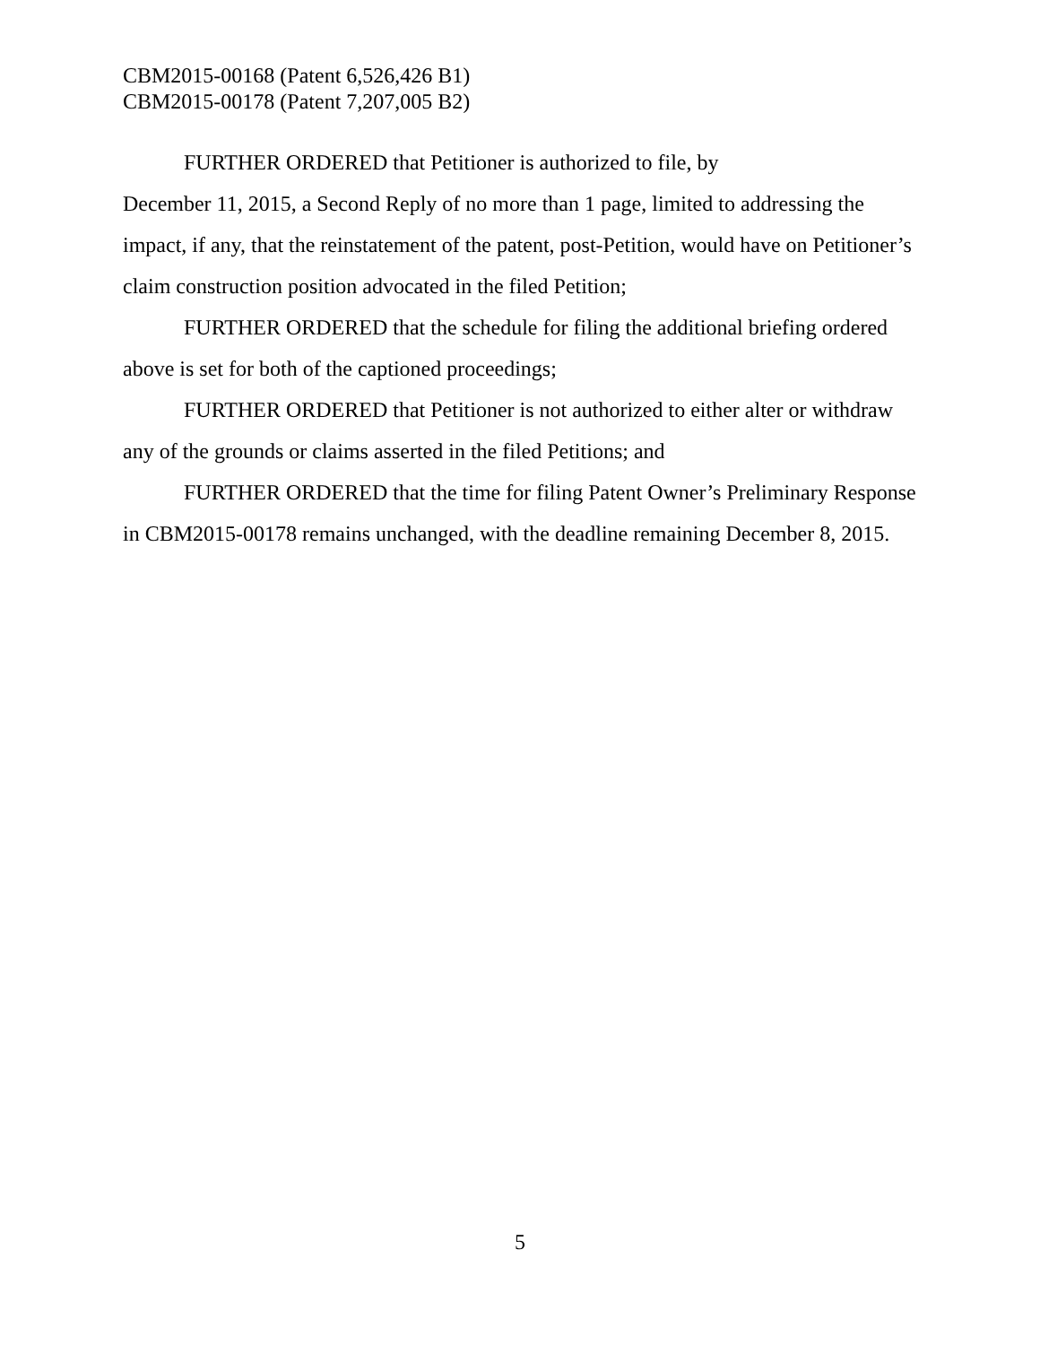CBM2015-00168 (Patent 6,526,426 B1)
CBM2015-00178 (Patent 7,207,005 B2)
FURTHER ORDERED that Petitioner is authorized to file, by
December 11, 2015, a Second Reply of no more than 1 page, limited to addressing the impact, if any, that the reinstatement of the patent, post-Petition, would have on Petitioner’s claim construction position advocated in the filed Petition;
FURTHER ORDERED that the schedule for filing the additional briefing ordered above is set for both of the captioned proceedings;
FURTHER ORDERED that Petitioner is not authorized to either alter or withdraw any of the grounds or claims asserted in the filed Petitions; and
FURTHER ORDERED that the time for filing Patent Owner’s Preliminary Response in CBM2015-00178 remains unchanged, with the deadline remaining December 8, 2015.
5